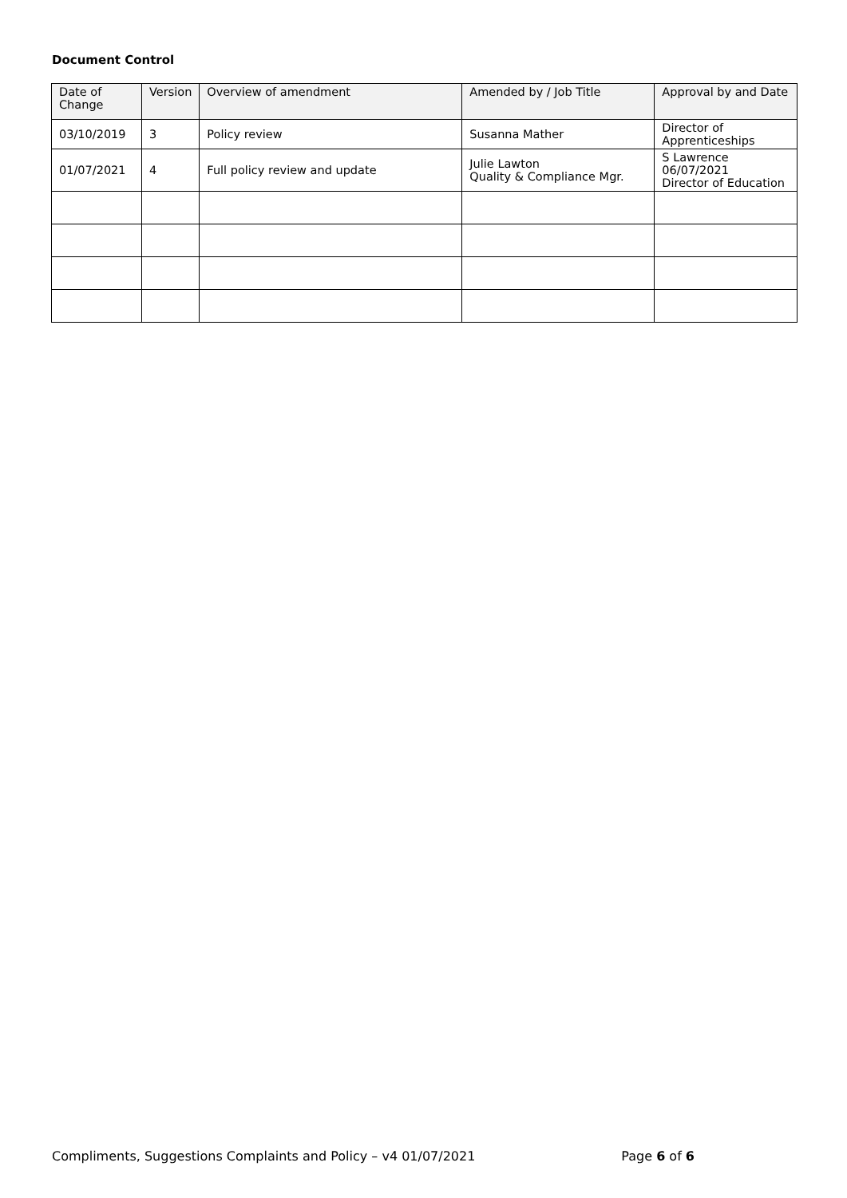Document Control
| Date of Change | Version | Overview of amendment | Amended by / Job Title | Approval by and Date |
| --- | --- | --- | --- | --- |
| 03/10/2019 | 3 | Policy review | Susanna Mather | Director of Apprenticeships |
| 01/07/2021 | 4 | Full policy review and update | Julie Lawton Quality & Compliance Mgr. | S Lawrence 06/07/2021 Director of Education |
Compliments, Suggestions Complaints and Policy – v4 01/07/2021 Page 6 of 6